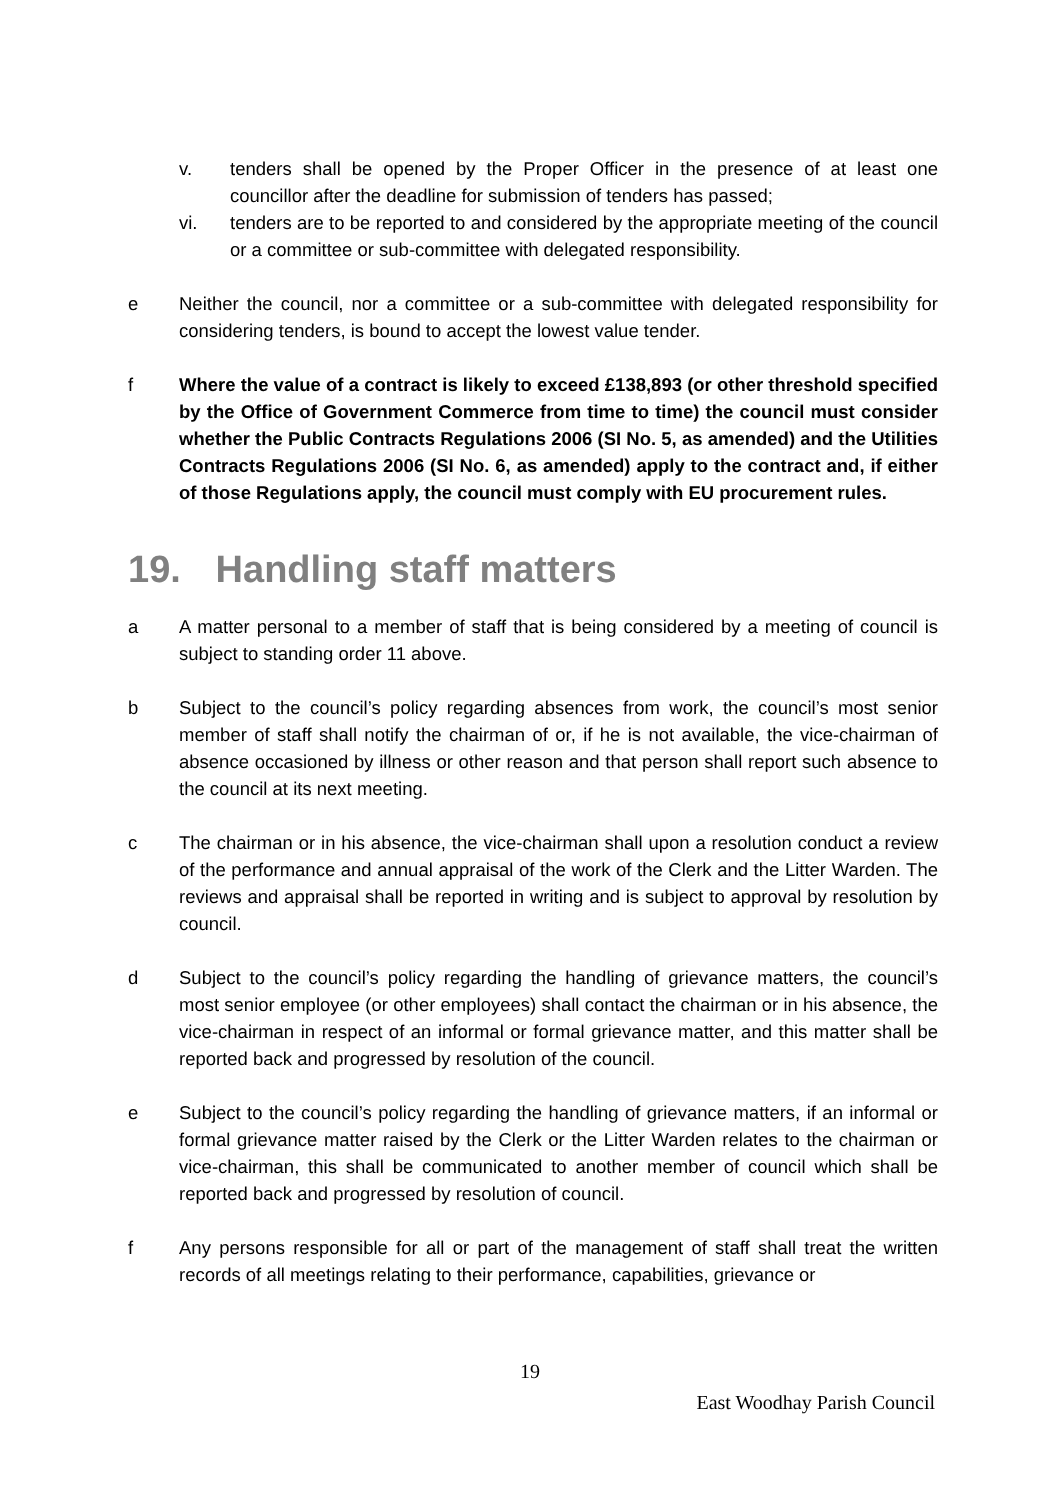v. tenders shall be opened by the Proper Officer in the presence of at least one councillor after the deadline for submission of tenders has passed;
vi. tenders are to be reported to and considered by the appropriate meeting of the council or a committee or sub-committee with delegated responsibility.
e Neither the council, nor a committee or a sub-committee with delegated responsibility for considering tenders, is bound to accept the lowest value tender.
f Where the value of a contract is likely to exceed £138,893 (or other threshold specified by the Office of Government Commerce from time to time) the council must consider whether the Public Contracts Regulations 2006 (SI No. 5, as amended) and the Utilities Contracts Regulations 2006 (SI No. 6, as amended) apply to the contract and, if either of those Regulations apply, the council must comply with EU procurement rules.
19. Handling staff matters
a A matter personal to a member of staff that is being considered by a meeting of council is subject to standing order 11 above.
b Subject to the council’s policy regarding absences from work, the council’s most senior member of staff shall notify the chairman of or, if he is not available, the vice-chairman of absence occasioned by illness or other reason and that person shall report such absence to the council at its next meeting.
c The chairman or in his absence, the vice-chairman shall upon a resolution conduct a review of the performance and annual appraisal of the work of the Clerk and the Litter Warden. The reviews and appraisal shall be reported in writing and is subject to approval by resolution by council.
d Subject to the council’s policy regarding the handling of grievance matters, the council’s most senior employee (or other employees) shall contact the chairman or in his absence, the vice-chairman in respect of an informal or formal grievance matter, and this matter shall be reported back and progressed by resolution of the council.
e Subject to the council’s policy regarding the handling of grievance matters, if an informal or formal grievance matter raised by the Clerk or the Litter Warden relates to the chairman or vice-chairman, this shall be communicated to another member of council which shall be reported back and progressed by resolution of council.
f Any persons responsible for all or part of the management of staff shall treat the written records of all meetings relating to their performance, capabilities, grievance or
19
East Woodhay Parish Council